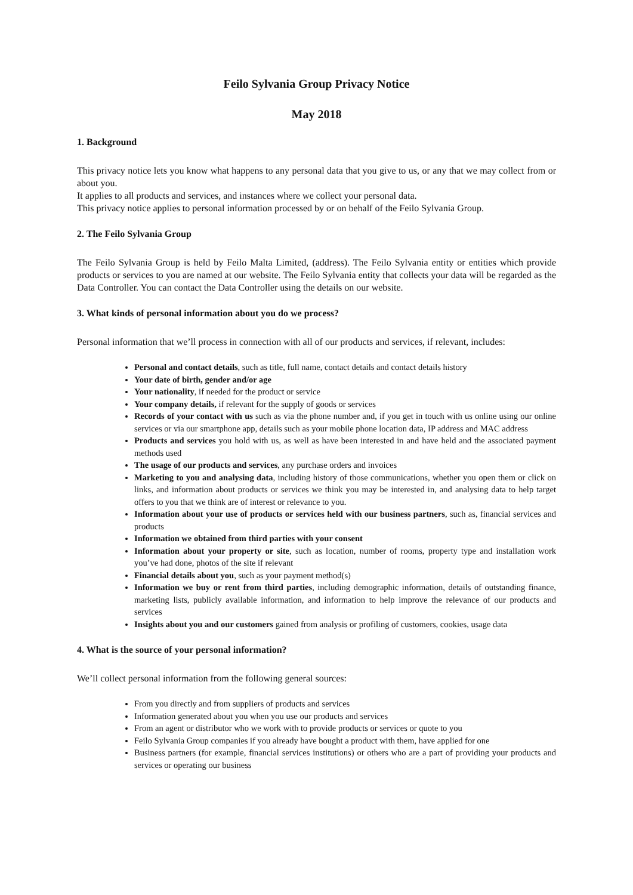Feilo Sylvania Group Privacy Notice
May 2018
1. Background
This privacy notice lets you know what happens to any personal data that you give to us, or any that we may collect from or about you.
It applies to all products and services, and instances where we collect your personal data.
This privacy notice applies to personal information processed by or on behalf of the Feilo Sylvania Group.
2. The Feilo Sylvania Group
The Feilo Sylvania Group is held by Feilo Malta Limited, (address). The Feilo Sylvania entity or entities which provide products or services to you are named at our website. The Feilo Sylvania entity that collects your data will be regarded as the Data Controller. You can contact the Data Controller using the details on our website.
3. What kinds of personal information about you do we process?
Personal information that we’ll process in connection with all of our products and services, if relevant, includes:
Personal and contact details, such as title, full name, contact details and contact details history
Your date of birth, gender and/or age
Your nationality, if needed for the product or service
Your company details, if relevant for the supply of goods or services
Records of your contact with us such as via the phone number and, if you get in touch with us online using our online services or via our smartphone app, details such as your mobile phone location data, IP address and MAC address
Products and services you hold with us, as well as have been interested in and have held and the associated payment methods used
The usage of our products and services, any purchase orders and invoices
Marketing to you and analysing data, including history of those communications, whether you open them or click on links, and information about products or services we think you may be interested in, and analysing data to help target offers to you that we think are of interest or relevance to you.
Information about your use of products or services held with our business partners, such as, financial services and products
Information we obtained from third parties with your consent
Information about your property or site, such as location, number of rooms, property type and installation work you’ve had done, photos of the site if relevant
Financial details about you, such as your payment method(s)
Information we buy or rent from third parties, including demographic information, details of outstanding finance, marketing lists, publicly available information, and information to help improve the relevance of our products and services
Insights about you and our customers gained from analysis or profiling of customers, cookies, usage data
4. What is the source of your personal information?
We’ll collect personal information from the following general sources:
From you directly and from suppliers of products and services
Information generated about you when you use our products and services
From an agent or distributor who we work with to provide products or services or quote to you
Feilo Sylvania Group companies if you already have bought a product with them, have applied for one
Business partners (for example, financial services institutions) or others who are a part of providing your products and services or operating our business